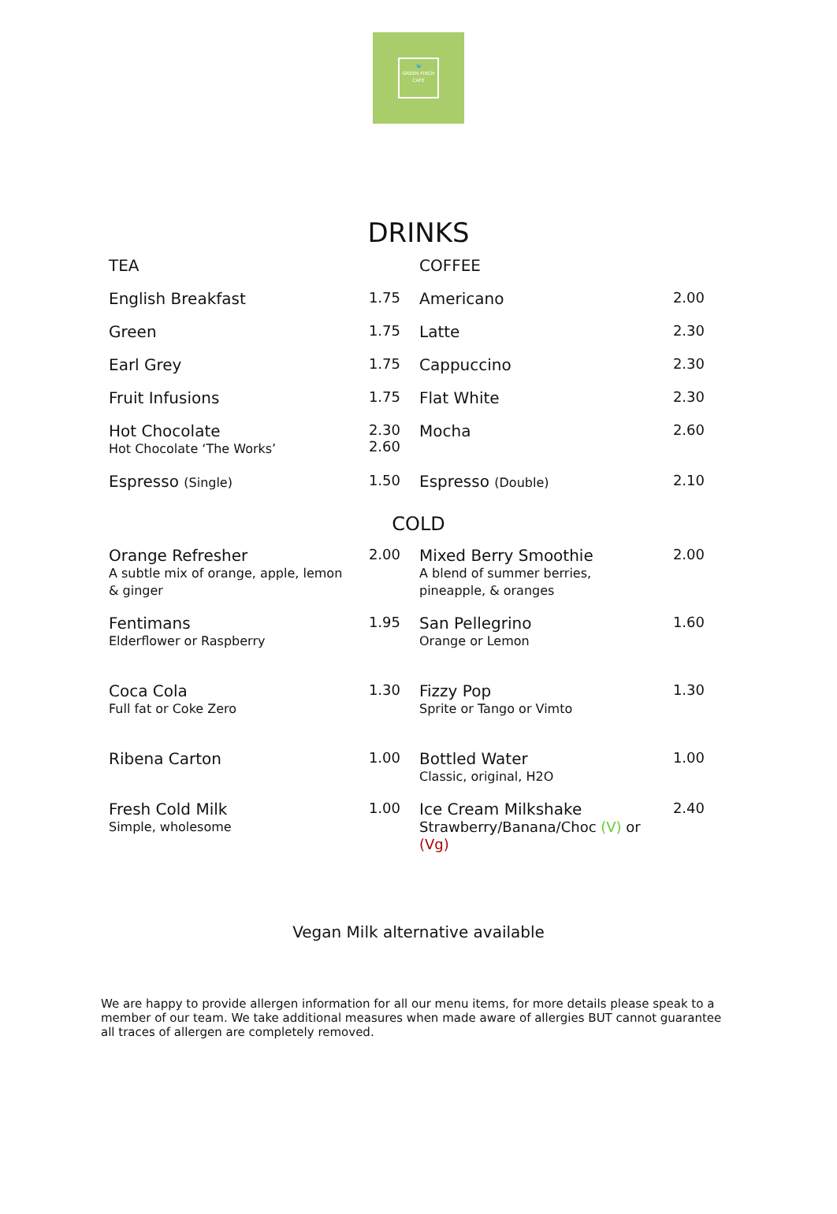🐦
GREEN FINCH
CAFE
DRINKS
| TEA | | COFFEE | |
| English Breakfast | 1.75 | Americano | 2.00 |
| Green | 1.75 | Latte | 2.30 |
| Earl Grey | 1.75 | Cappuccino | 2.30 |
| Fruit Infusions | 1.75 | Flat White | 2.30 |
| Hot Chocolate Hot Chocolate ‘The Works’ | 2.30 2.60 | Mocha | 2.60 |
| Espresso (Single) | 1.50 | Espresso (Double) | 2.10 |
COLD
| Orange Refresher A subtle mix of orange, apple, lemon & ginger | 2.00 | Mixed Berry Smoothie A blend of summer berries, pineapple, & oranges | 2.00 |
| Fentimans Elderflower or Raspberry | 1.95 | San Pellegrino Orange or Lemon | 1.60 |
| Coca Cola Full fat or Coke Zero | 1.30 | Fizzy Pop Sprite or Tango or Vimto | 1.30 |
| Ribena Carton | 1.00 | Bottled Water Classic, original, H2O | 1.00 |
| Fresh Cold Milk Simple, wholesome | 1.00 | Ice Cream Milkshake Strawberry/Banana/Choc (V) or (Vg) | 2.40 |
Vegan Milk alternative available
We are happy to provide allergen information for all our menu items, for more details please speak to a member of our team. We take additional measures when made aware of allergies BUT cannot guarantee all traces of allergen are completely removed.